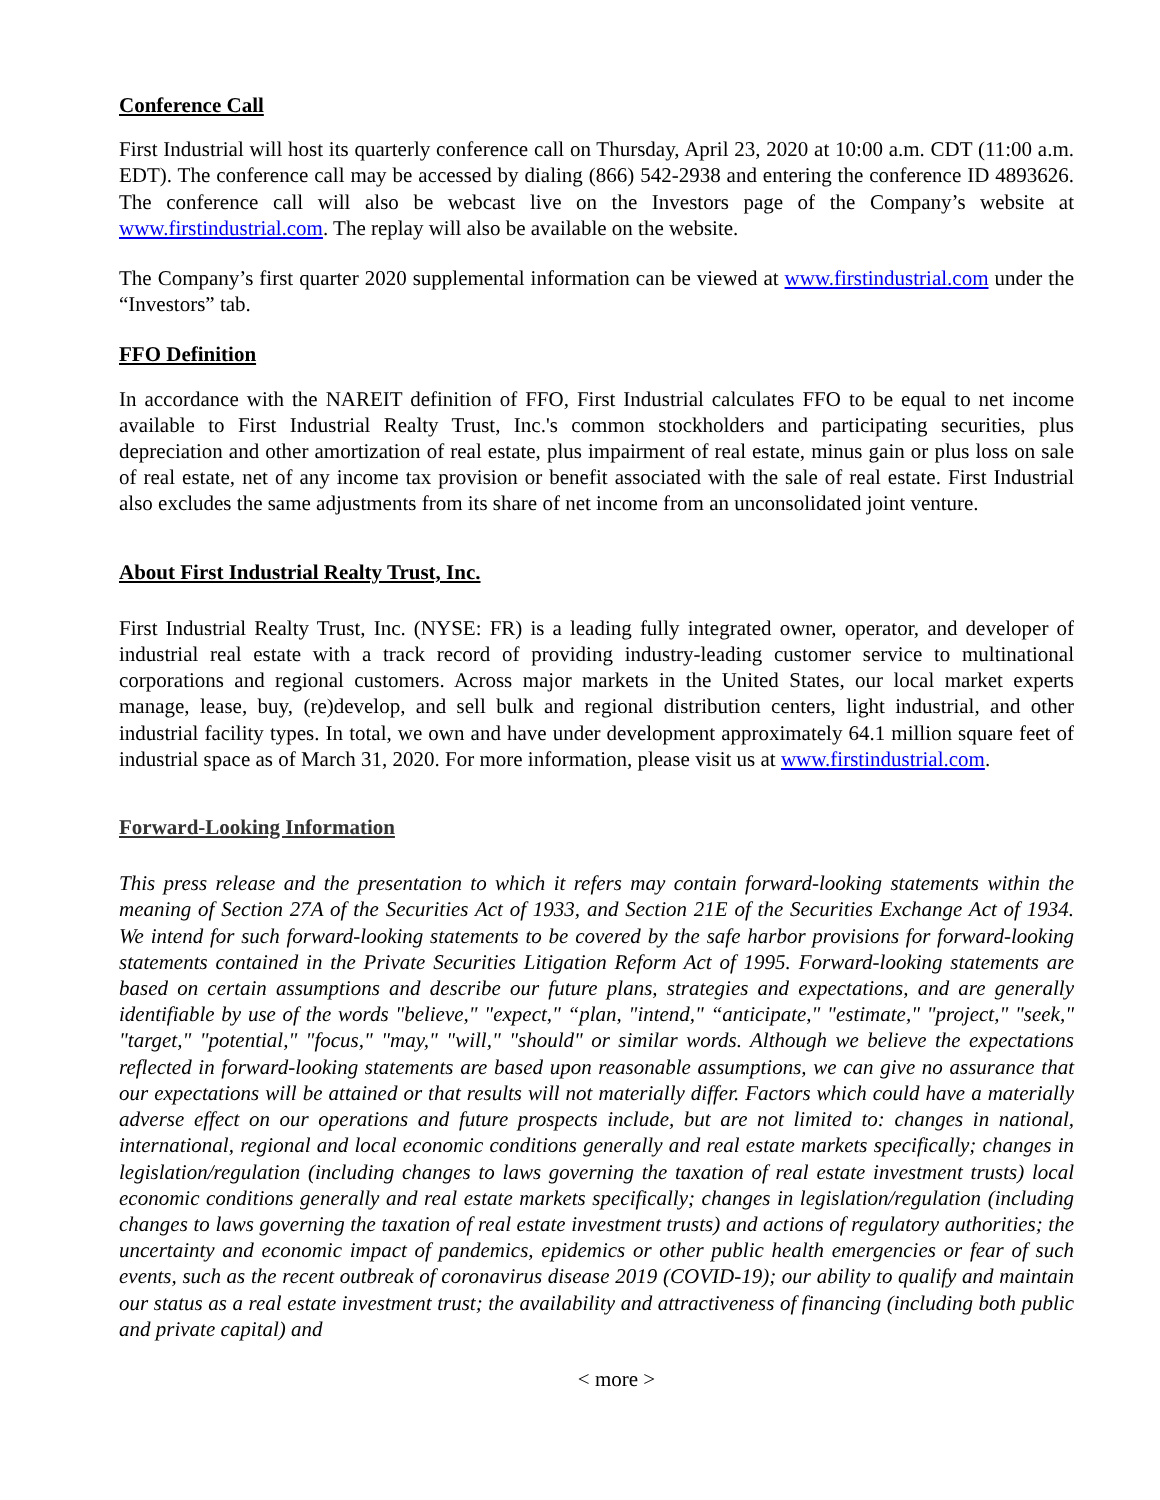Conference Call
First Industrial will host its quarterly conference call on Thursday, April 23, 2020 at 10:00 a.m. CDT (11:00 a.m. EDT). The conference call may be accessed by dialing (866) 542-2938 and entering the conference ID 4893626. The conference call will also be webcast live on the Investors page of the Company’s website at www.firstindustrial.com. The replay will also be available on the website.
The Company’s first quarter 2020 supplemental information can be viewed at www.firstindustrial.com under the “Investors” tab.
FFO Definition
In accordance with the NAREIT definition of FFO, First Industrial calculates FFO to be equal to net income available to First Industrial Realty Trust, Inc.'s common stockholders and participating securities, plus depreciation and other amortization of real estate, plus impairment of real estate, minus gain or plus loss on sale of real estate, net of any income tax provision or benefit associated with the sale of real estate. First Industrial also excludes the same adjustments from its share of net income from an unconsolidated joint venture.
About First Industrial Realty Trust, Inc.
First Industrial Realty Trust, Inc. (NYSE: FR) is a leading fully integrated owner, operator, and developer of industrial real estate with a track record of providing industry-leading customer service to multinational corporations and regional customers. Across major markets in the United States, our local market experts manage, lease, buy, (re)develop, and sell bulk and regional distribution centers, light industrial, and other industrial facility types. In total, we own and have under development approximately 64.1 million square feet of industrial space as of March 31, 2020. For more information, please visit us at www.firstindustrial.com.
Forward-Looking Information
This press release and the presentation to which it refers may contain forward-looking statements within the meaning of Section 27A of the Securities Act of 1933, and Section 21E of the Securities Exchange Act of 1934. We intend for such forward-looking statements to be covered by the safe harbor provisions for forward-looking statements contained in the Private Securities Litigation Reform Act of 1995. Forward-looking statements are based on certain assumptions and describe our future plans, strategies and expectations, and are generally identifiable by use of the words "believe," "expect," “plan, "intend," “anticipate," "estimate," "project," "seek," "target," "potential," "focus," "may," "will," "should" or similar words. Although we believe the expectations reflected in forward-looking statements are based upon reasonable assumptions, we can give no assurance that our expectations will be attained or that results will not materially differ. Factors which could have a materially adverse effect on our operations and future prospects include, but are not limited to: changes in national, international, regional and local economic conditions generally and real estate markets specifically; changes in legislation/regulation (including changes to laws governing the taxation of real estate investment trusts) local economic conditions generally and real estate markets specifically; changes in legislation/regulation (including changes to laws governing the taxation of real estate investment trusts) and actions of regulatory authorities; the uncertainty and economic impact of pandemics, epidemics or other public health emergencies or fear of such events, such as the recent outbreak of coronavirus disease 2019 (COVID-19); our ability to qualify and maintain our status as a real estate investment trust; the availability and attractiveness of financing (including both public and private capital) and
< more >